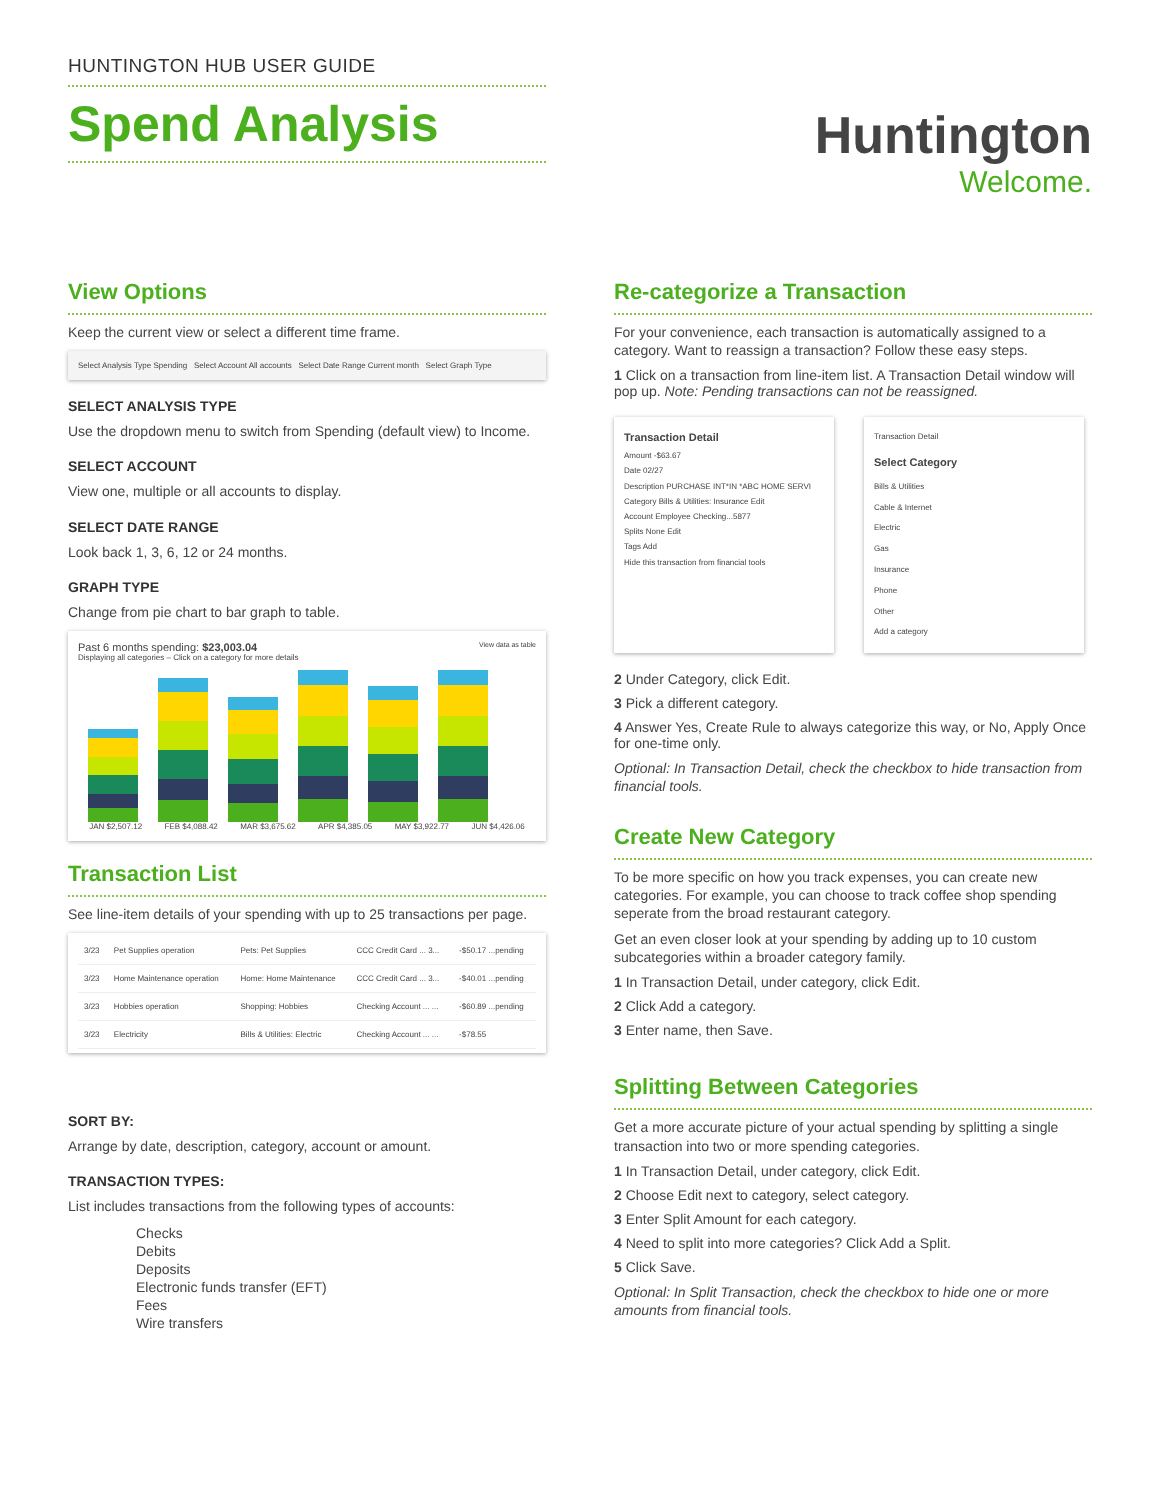HUNTINGTON HUB USER GUIDE
Spend Analysis
Huntington
Welcome.
View Options
Keep the current view or select a different time frame.
Select Analysis Type Spending Select Account All accounts Select Date Range Current month Select Graph Type
SELECT ANALYSIS TYPE
Use the dropdown menu to switch from Spending (default view) to Income.
SELECT ACCOUNT
View one, multiple or all accounts to display.
SELECT DATE RANGE
Look back 1, 3, 6, 12 or 24 months.
GRAPH TYPE
Change from pie chart to bar graph to table.
Past 6 months spending: $23,003.04 View data as table
Displaying all categories – Click on a category for more details
JAN $2,507.12 FEB $4,088.42 MAR $3,675.62 APR $4,385.05 MAY $3,922.77 JUN $4,426.06
Transaction List
See line-item details of your spending with up to 25 transactions per page.
| 3/23 | Pet Supplies operation | Pets: Pet Supplies | CCC Credit Card ... 3... | -$50.17 ...pending |
| 3/23 | Home Maintenance operation | Home: Home Maintenance | CCC Credit Card ... 3... | -$40.01 ...pending |
| 3/23 | Hobbies operation | Shopping: Hobbies | Checking Account ... ... | -$60.89 ...pending |
| 3/23 | Electricity | Bills & Utilities: Electric | Checking Account ... ... | -$78.55 |
SORT BY:
Arrange by date, description, category, account or amount.
TRANSACTION TYPES:
List includes transactions from the following types of accounts:
Checks
Debits
Deposits
Electronic funds transfer (EFT)
Fees
Wire transfers
Re-categorize a Transaction
For your convenience, each transaction is automatically assigned to a category. Want to reassign a transaction? Follow these easy steps.
1 Click on a transaction from line-item list. A Transaction Detail window will pop up. Note: Pending transactions can not be reassigned.
Transaction Detail
Amount -$63.67
Date 02/27
Description PURCHASE INT*IN *ABC HOME SERVI
Category Bills & Utilities: Insurance Edit
Account Employee Checking...5877
Splits None Edit
Tags Add
Hide this transaction from financial tools
Transaction Detail
Select Category
Bills & Utilities
Cable & Internet
Electric
Gas
Insurance
Phone
Other
Add a category
2 Under Category, click Edit.
3 Pick a different category.
4 Answer Yes, Create Rule to always categorize this way, or No, Apply Once for one-time only.
Optional: In Transaction Detail, check the checkbox to hide transaction from financial tools.
Create New Category
To be more specific on how you track expenses, you can create new categories. For example, you can choose to track coffee shop spending seperate from the broad restaurant category.
Get an even closer look at your spending by adding up to 10 custom subcategories within a broader category family.
1 In Transaction Detail, under category, click Edit.
2 Click Add a category.
3 Enter name, then Save.
Splitting Between Categories
Get a more accurate picture of your actual spending by splitting a single transaction into two or more spending categories.
1 In Transaction Detail, under category, click Edit.
2 Choose Edit next to category, select category.
3 Enter Split Amount for each category.
4 Need to split into more categories? Click Add a Split.
5 Click Save.
Optional: In Split Transaction, check the checkbox to hide one or more amounts from financial tools.